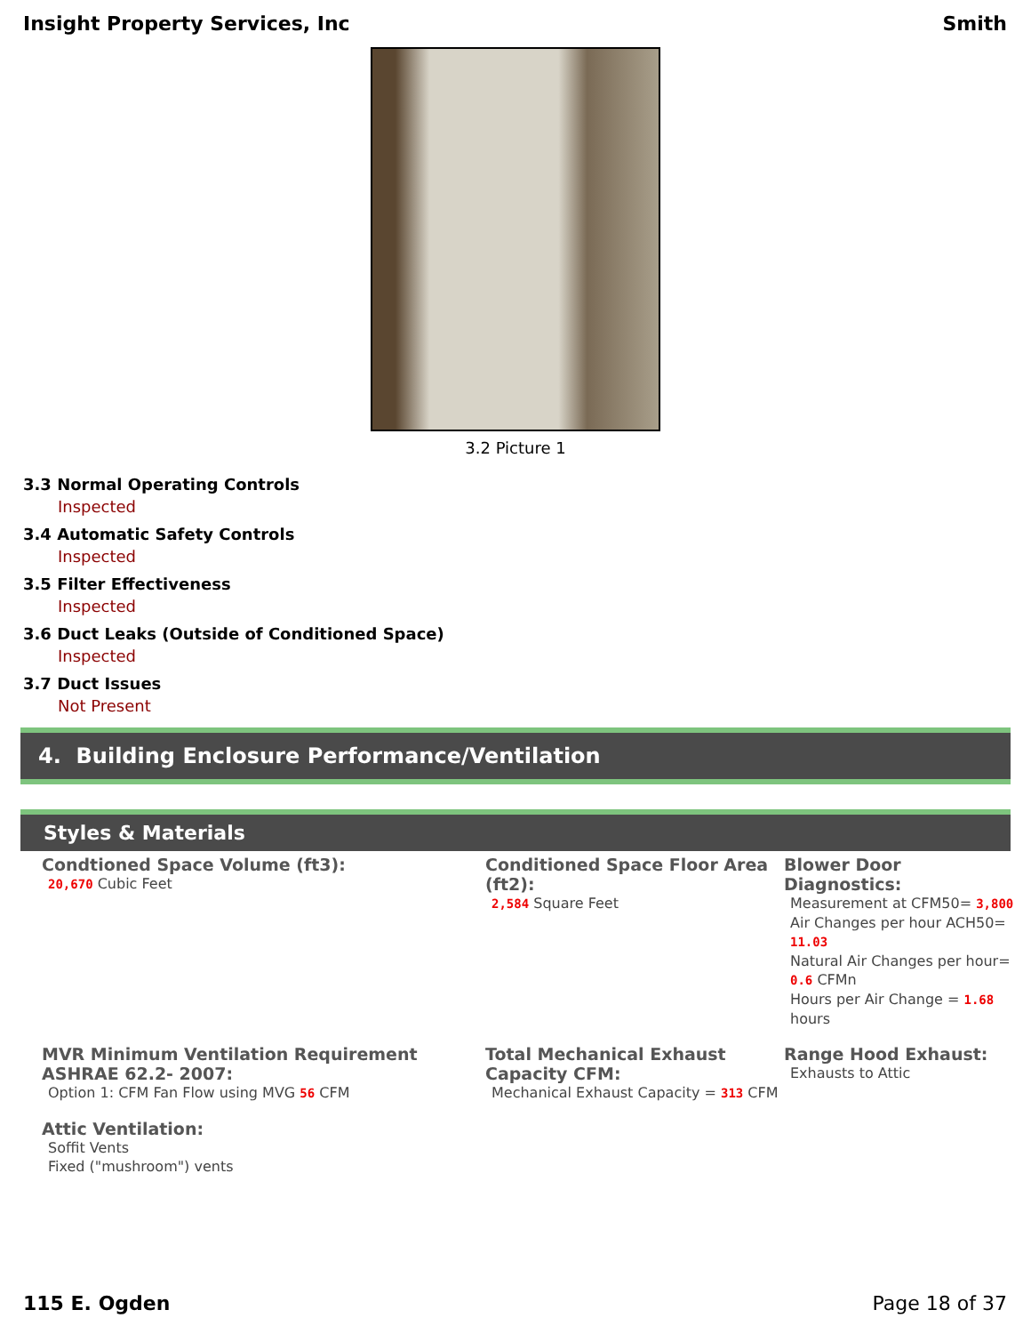Insight Property Services, Inc Smith
3.2 Picture 1
3.3 Normal Operating Controls
Inspected
3.4 Automatic Safety Controls
Inspected
3.5 Filter Effectiveness
Inspected
3.6 Duct Leaks (Outside of Conditioned Space)
Inspected
3.7 Duct Issues
Not Present
4. Building Enclosure Performance/Ventilation
Styles & Materials
Condtioned Space Volume (ft3):
20,670 Cubic Feet
Conditioned Space Floor Area (ft2):
2,584 Square Feet
Blower Door Diagnostics:
Measurement at CFM50= 3,800
Air Changes per hour ACH50= 11.03
Natural Air Changes per hour= 0.6 CFMn
Hours per Air Change = 1.68 hours
MVR Minimum Ventilation Requirement ASHRAE 62.2- 2007:
Option 1: CFM Fan Flow using MVG 56 CFM
Total Mechanical Exhaust Capacity CFM:
Mechanical Exhaust Capacity = 313 CFM
Range Hood Exhaust:
Exhausts to Attic
Attic Ventilation:
Soffit Vents
Fixed ("mushroom") vents
115 E. Ogden Page 18 of 37